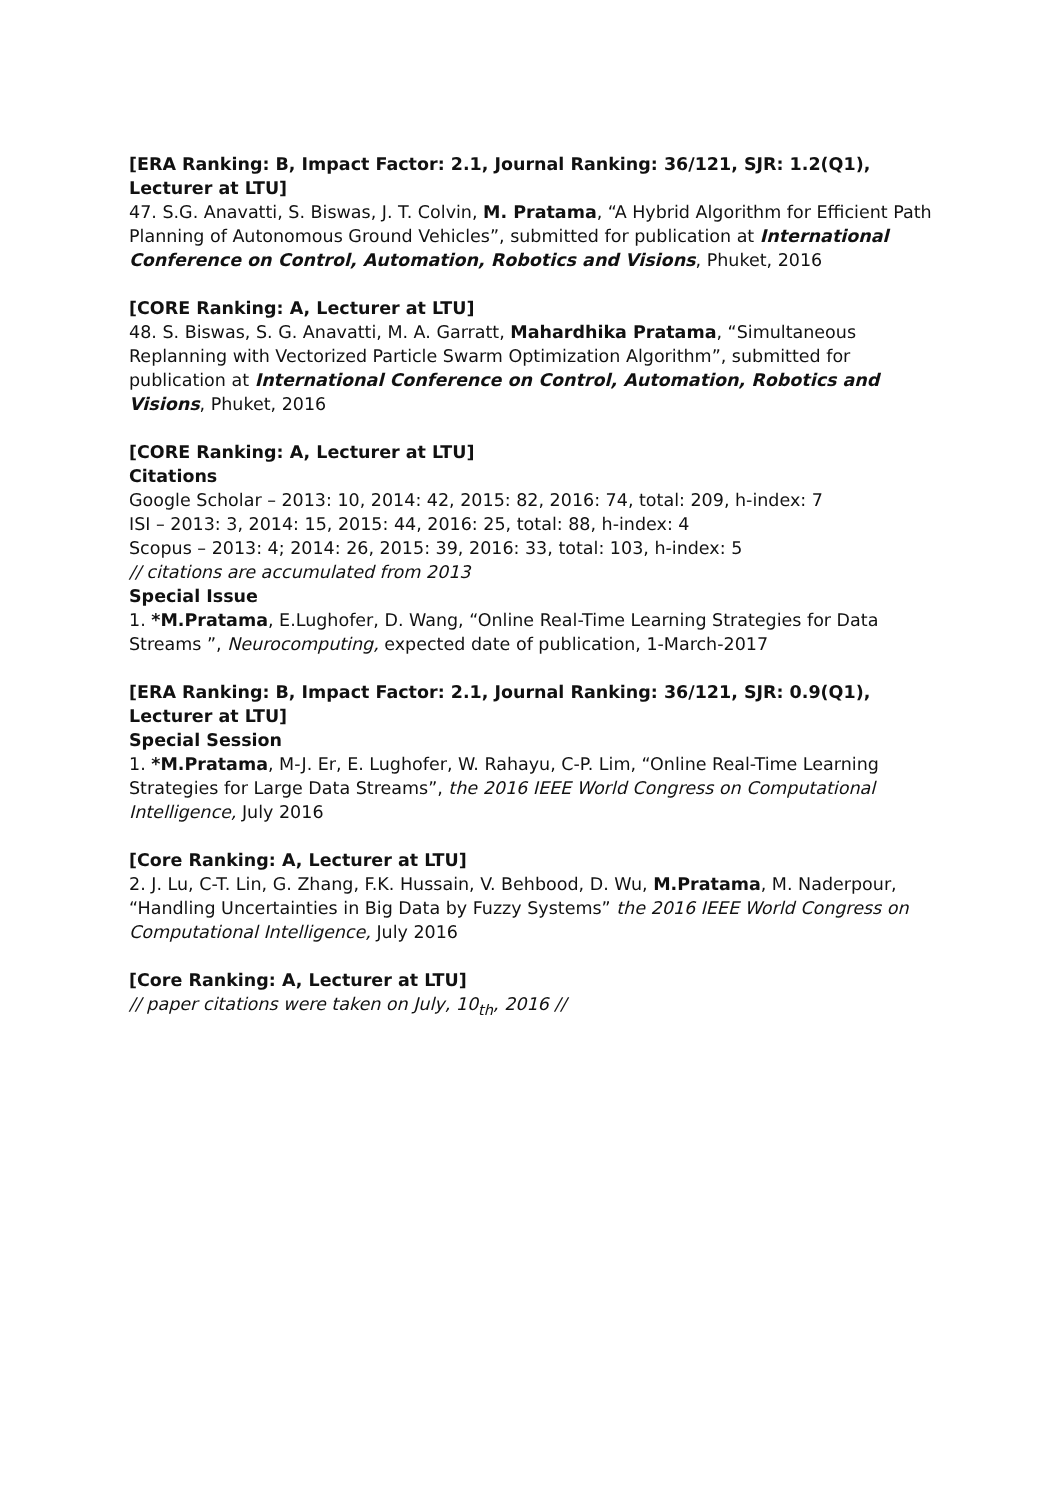[ERA Ranking: B, Impact Factor: 2.1, Journal Ranking: 36/121, SJR: 1.2(Q1), Lecturer at LTU]
47. S.G. Anavatti, S. Biswas, J. T. Colvin, M. Pratama, “A Hybrid Algorithm for Efficient Path Planning of Autonomous Ground Vehicles”, submitted for publication at International Conference on Control, Automation, Robotics and Visions, Phuket, 2016
[CORE Ranking: A, Lecturer at LTU]
48. S. Biswas, S. G. Anavatti, M. A. Garratt, Mahardhika Pratama, “Simultaneous Replanning with Vectorized Particle Swarm Optimization Algorithm”, submitted for publication at International Conference on Control, Automation, Robotics and Visions, Phuket, 2016
[CORE Ranking: A, Lecturer at LTU]
Citations
Google Scholar – 2013: 10, 2014: 42, 2015: 82, 2016: 74, total: 209, h-index: 7
ISI – 2013: 3, 2014: 15, 2015: 44, 2016: 25, total: 88, h-index: 4
Scopus – 2013: 4; 2014: 26, 2015: 39, 2016: 33, total: 103, h-index: 5
// citations are accumulated from 2013
Special Issue
1. *M.Pratama, E.Lughofer, D. Wang, “Online Real-Time Learning Strategies for Data Streams ”, Neurocomputing, expected date of publication, 1-March-2017
[ERA Ranking: B, Impact Factor: 2.1, Journal Ranking: 36/121, SJR: 0.9(Q1), Lecturer at LTU]
Special Session
1. *M.Pratama, M-J. Er, E. Lughofer, W. Rahayu, C-P. Lim, “Online Real-Time Learning Strategies for Large Data Streams”, the 2016 IEEE World Congress on Computational Intelligence, July 2016
[Core Ranking: A, Lecturer at LTU]
2. J. Lu, C-T. Lin, G. Zhang, F.K. Hussain, V. Behbood, D. Wu, M.Pratama, M. Naderpour, “Handling Uncertainties in Big Data by Fuzzy Systems” the 2016 IEEE World Congress on Computational Intelligence, July 2016
[Core Ranking: A, Lecturer at LTU]
// paper citations were taken on July, 10<sub>th</sub>, 2016 //